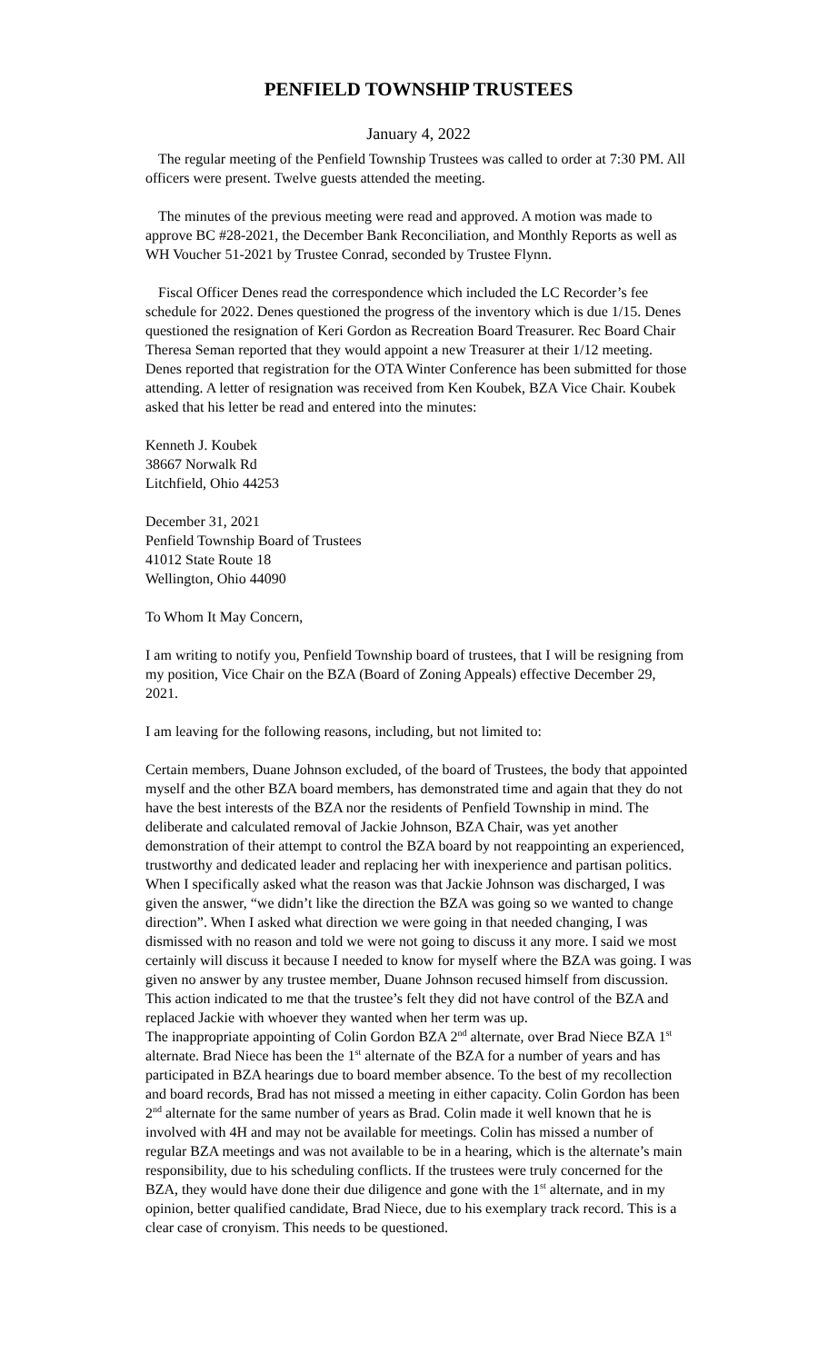PENFIELD TOWNSHIP TRUSTEES
January 4, 2022
The regular meeting of the Penfield Township Trustees was called to order at 7:30 PM. All officers were present. Twelve guests attended the meeting.
The minutes of the previous meeting were read and approved. A motion was made to approve BC #28-2021, the December Bank Reconciliation, and Monthly Reports as well as WH Voucher 51-2021 by Trustee Conrad, seconded by Trustee Flynn.
Fiscal Officer Denes read the correspondence which included the LC Recorder’s fee schedule for 2022. Denes questioned the progress of the inventory which is due 1/15. Denes questioned the resignation of Keri Gordon as Recreation Board Treasurer. Rec Board Chair Theresa Seman reported that they would appoint a new Treasurer at their 1/12 meeting. Denes reported that registration for the OTA Winter Conference has been submitted for those attending. A letter of resignation was received from Ken Koubek, BZA Vice Chair. Koubek asked that his letter be read and entered into the minutes:
Kenneth J. Koubek
38667 Norwalk Rd
Litchfield, Ohio 44253
December 31, 2021
Penfield Township Board of Trustees
41012 State Route 18
Wellington, Ohio 44090
To Whom It May Concern,
I am writing to notify you, Penfield Township board of trustees, that I will be resigning from my position, Vice Chair on the BZA (Board of Zoning Appeals) effective December 29, 2021.
I am leaving for the following reasons, including, but not limited to:
Certain members, Duane Johnson excluded, of the board of Trustees, the body that appointed myself and the other BZA board members, has demonstrated time and again that they do not have the best interests of the BZA nor the residents of Penfield Township in mind. The deliberate and calculated removal of Jackie Johnson, BZA Chair, was yet another demonstration of their attempt to control the BZA board by not reappointing an experienced, trustworthy and dedicated leader and replacing her with inexperience and partisan politics.
When I specifically asked what the reason was that Jackie Johnson was discharged, I was given the answer, “we didn’t like the direction the BZA was going so we wanted to change direction”. When I asked what direction we were going in that needed changing, I was dismissed with no reason and told we were not going to discuss it any more. I said we most certainly will discuss it because I needed to know for myself where the BZA was going. I was given no answer by any trustee member, Duane Johnson recused himself from discussion. This action indicated to me that the trustee’s felt they did not have control of the BZA and replaced Jackie with whoever they wanted when her term was up.
The inappropriate appointing of Colin Gordon BZA 2<sup>nd</sup> alternate, over Brad Niece BZA 1<sup>st</sup> alternate. Brad Niece has been the 1<sup>st</sup> alternate of the BZA for a number of years and has participated in BZA hearings due to board member absence. To the best of my recollection and board records, Brad has not missed a meeting in either capacity. Colin Gordon has been 2<sup>nd</sup> alternate for the same number of years as Brad. Colin made it well known that he is involved with 4H and may not be available for meetings. Colin has missed a number of regular BZA meetings and was not available to be in a hearing, which is the alternate’s main responsibility, due to his scheduling conflicts. If the trustees were truly concerned for the BZA, they would have done their due diligence and gone with the 1<sup>st</sup> alternate, and in my opinion, better qualified candidate, Brad Niece, due to his exemplary track record. This is a clear case of cronyism. This needs to be questioned.